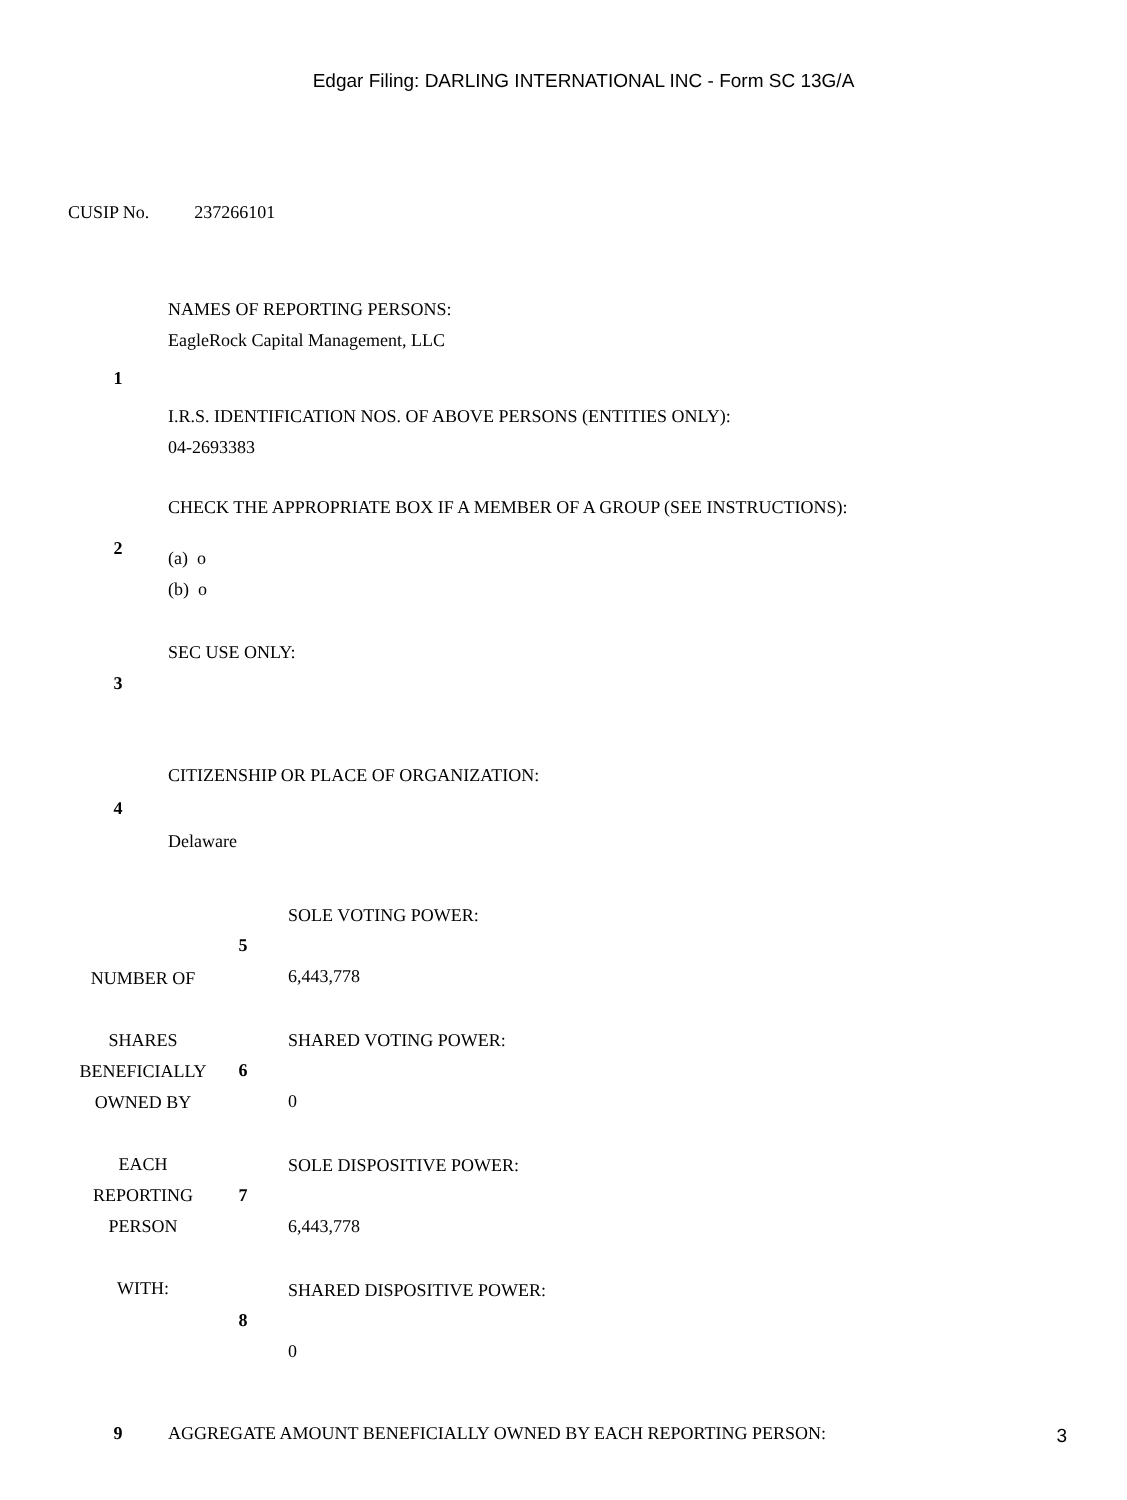Edgar Filing: DARLING INTERNATIONAL INC - Form SC 13G/A
CUSIP No. 237266101
| 1 | NAMES OF REPORTING PERSONS: EagleRock Capital Management, LLC I.R.S. IDENTIFICATION NOS. OF ABOVE PERSONS (ENTITIES ONLY): 04-2693383 |
| 2 | CHECK THE APPROPRIATE BOX IF A MEMBER OF A GROUP (SEE INSTRUCTIONS): (a) o (b) o |
| 3 | SEC USE ONLY: |
| 4 | CITIZENSHIP OR PLACE OF ORGANIZATION: Delaware |
| NUMBER OF SHARES BENEFICIALLY OWNED BY EACH REPORTING PERSON WITH: | 5 | SOLE VOTING POWER: 6,443,778 |
| | 6 | SHARED VOTING POWER: 0 |
| | 7 | SOLE DISPOSITIVE POWER: 6,443,778 |
| | 8 | SHARED DISPOSITIVE POWER: 0 |
| 9 | AGGREGATE AMOUNT BENEFICIALLY OWNED BY EACH REPORTING PERSON: |
3